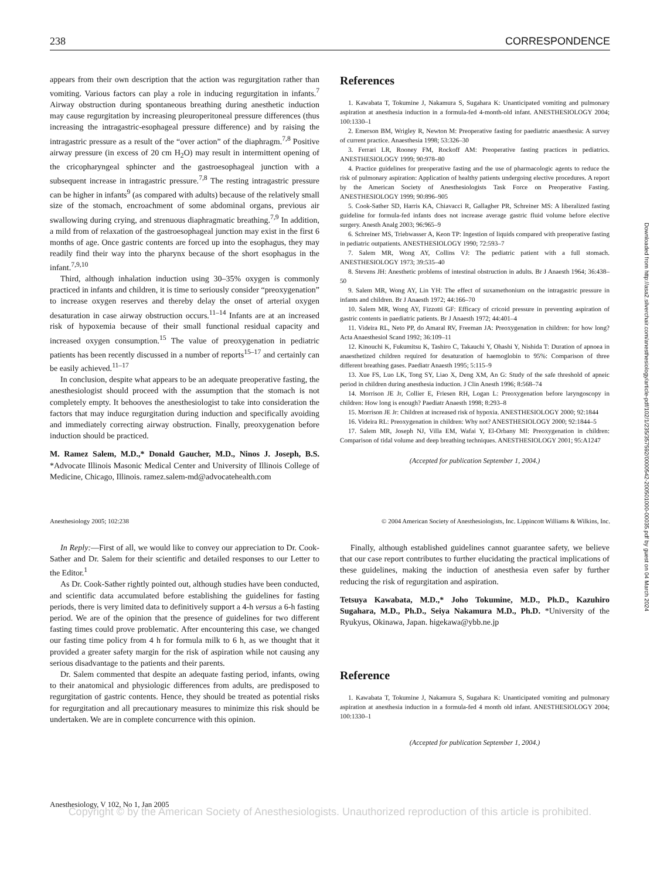238 CORRESPONDENCE
appears from their own description that the action was regurgitation rather than vomiting. Various factors can play a role in inducing regurgitation in infants.<sup>7</sup> Airway obstruction during spontaneous breathing during anesthetic induction may cause regurgitation by increasing pleuroperitoneal pressure differences (thus increasing the intragastric-esophageal pressure difference) and by raising the intragastric pressure as a result of the “over action” of the diaphragm.<sup>7,8</sup> Positive airway pressure (in excess of 20 cm H<sub>2</sub>O) may result in intermittent opening of the cricopharyngeal sphincter and the gastroesophageal junction with a subsequent increase in intragastric pressure.<sup>7,8</sup> The resting intragastric pressure can be higher in infants<sup>9</sup> (as compared with adults) because of the relatively small size of the stomach, encroachment of some abdominal organs, previous air swallowing during crying, and strenuous diaphragmatic breathing.<sup>7,9</sup> In addition, a mild from of relaxation of the gastroesophageal junction may exist in the first 6 months of age. Once gastric contents are forced up into the esophagus, they may readily find their way into the pharynx because of the short esophagus in the infant.<sup>7,9,10</sup>
Third, although inhalation induction using 30–35% oxygen is commonly practiced in infants and children, it is time to seriously consider “preoxygenation” to increase oxygen reserves and thereby delay the onset of arterial oxygen desaturation in case airway obstruction occurs.<sup>11–14</sup> Infants are at an increased risk of hypoxemia because of their small functional residual capacity and increased oxygen consumption.<sup>15</sup> The value of preoxygenation in pediatric patients has been recently discussed in a number of reports<sup>15–17</sup> and certainly can be easily achieved.<sup>11–17</sup>
In conclusion, despite what appears to be an adequate preoperative fasting, the anesthesiologist should proceed with the assumption that the stomach is not completely empty. It behooves the anesthesiologist to take into consideration the factors that may induce regurgitation during induction and specifically avoiding and immediately correcting airway obstruction. Finally, preoxygenation before induction should be practiced.
M. Ramez Salem, M.D.,* Donald Gaucher, M.D., Ninos J. Joseph, B.S. *Advocate Illinois Masonic Medical Center and University of Illinois College of Medicine, Chicago, Illinois. ramez.salem-md@advocatehealth.com
References
1. Kawabata T, Tokumine J, Nakamura S, Sugahara K: Unanticipated vomiting and pulmonary aspiration at anesthesia induction in a formula-fed 4-month-old infant. ANESTHESIOLOGY 2004; 100:1330–1
2. Emerson BM, Wrigley R, Newton M: Preoperative fasting for paediatric anaesthesia: A survey of current practice. Anaesthesia 1998; 53:326–30
3. Ferrari LR, Rooney FM, Rockoff AM: Preoperative fasting practices in pediatrics. ANESTHESIOLOGY 1999; 90:978–80
4. Practice guidelines for preoperative fasting and the use of pharmacologic agents to reduce the risk of pulmonary aspiration: Application of healthy patients undergoing elective procedures. A report by the American Society of Anesthesiologists Task Force on Preoperative Fasting. ANESTHESIOLOGY 1999; 90:896–905
5. Cook-Sather SD, Harris KA, Chiavacci R, Gallagher PR, Schreiner MS: A liberalized fasting guideline for formula-fed infants does not increase average gastric fluid volume before elective surgery. Anesth Analg 2003; 96:965–9
6. Schreiner MS, Triebwasser A, Keon TP: Ingestion of liquids compared with preoperative fasting in pediatric outpatients. ANESTHESIOLOGY 1990; 72:593–7
7. Salem MR, Wong AY, Collins VJ: The pediatric patient with a full stomach. ANESTHESIOLOGY 1973; 39:535–40
8. Stevens JH: Anesthetic problems of intestinal obstruction in adults. Br J Anaesth 1964; 36:438–50
9. Salem MR, Wong AY, Lin YH: The effect of suxamethonium on the intragastric pressure in infants and children. Br J Anaesth 1972; 44:166–70
10. Salem MR, Wong AY, Fizzotti GF: Efficacy of cricoid pressure in preventing aspiration of gastric contents in paediatric patients. Br J Anaesth 1972; 44:401–4
11. Videira RL, Neto PP, do Amaral RV, Freeman JA: Preoxygenation in children: for how long? Acta Anaesthesiol Scand 1992; 36:109–11
12. Kinouchi K, Fukumitsu K, Tashiro C, Takauchi Y, Ohashi Y, Nishida T: Duration of apnoea in anaesthetized children required for desaturation of haemoglobin to 95%: Comparison of three different breathing gases. Paediatr Anaesth 1995; 5:115–9
13. Xue FS, Luo LK, Tong SY, Liao X, Deng XM, An G: Study of the safe threshold of apneic period in children during anesthesia induction. J Clin Anesth 1996; 8:568–74
14. Morrison JE Jr, Collier E, Friesen RH, Logan L: Preoxygenation before laryngoscopy in children: How long is enough? Paediatr Anaesth 1998; 8:293–8
15. Morrison JE Jr: Children at increased risk of hypoxia. ANESTHESIOLOGY 2000; 92:1844
16. Videira RL: Preoxygenation in children: Why not? ANESTHESIOLOGY 2000; 92:1844–5
17. Salem MR, Joseph NJ, Villa EM, Wafai Y, El-Orbany MI: Preoxygenation in children: Comparison of tidal volume and deep breathing techniques. ANESTHESIOLOGY 2001; 95:A1247
(Accepted for publication September 1, 2004.)
Anesthesiology 2005; 102:238 © 2004 American Society of Anesthesiologists, Inc. Lippincott Williams & Wilkins, Inc.
In Reply:—First of all, we would like to convey our appreciation to Dr. Cook-Sather and Dr. Salem for their scientific and detailed responses to our Letter to the Editor.<sup>1</sup>
As Dr. Cook-Sather rightly pointed out, although studies have been conducted, and scientific data accumulated before establishing the guidelines for fasting periods, there is very limited data to definitively support a 4-h versus a 6-h fasting period. We are of the opinion that the presence of guidelines for two different fasting times could prove problematic. After encountering this case, we changed our fasting time policy from 4 h for formula milk to 6 h, as we thought that it provided a greater safety margin for the risk of aspiration while not causing any serious disadvantage to the patients and their parents.
Dr. Salem commented that despite an adequate fasting period, infants, owing to their anatomical and physiologic differences from adults, are predisposed to regurgitation of gastric contents. Hence, they should be treated as potential risks for regurgitation and all precautionary measures to minimize this risk should be undertaken. We are in complete concurrence with this opinion.
Finally, although established guidelines cannot guarantee safety, we believe that our case report contributes to further elucidating the practical implications of these guidelines, making the induction of anesthesia even safer by further reducing the risk of regurgitation and aspiration.
Tetsuya Kawabata, M.D.,* Joho Tokumine, M.D., Ph.D., Kazuhiro Sugahara, M.D., Ph.D., Seiya Nakamura M.D., Ph.D. *University of the Ryukyus, Okinawa, Japan. higekawa@ybb.ne.jp
Reference
1. Kawabata T, Tokumine J, Nakamura S, Sugahara K: Unanticipated vomiting and pulmonary aspiration at anesthesia induction in a formula-fed 4 month old infant. ANESTHESIOLOGY 2004; 100:1330–1
(Accepted for publication September 1, 2004.)
Anesthesiology, V 102, No 1, Jan 2005
Copyright © by the American Society of Anesthesiologists. Unauthorized reproduction of this article is prohibited.
Downloaded from http://asa2.silverchair.com/anesthesiology/article-pdf/102/1/235/357592/0000542-200501000-00035.pdf by guest on 04 March 2024